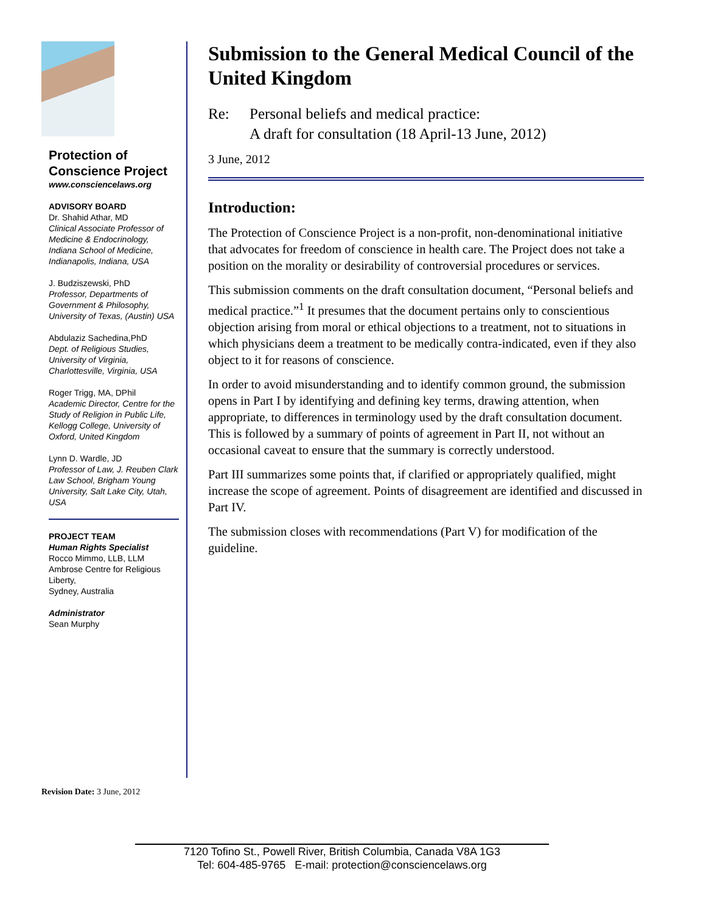Protection of Conscience Project
www.consciencelaws.org
ADVISORY BOARD
Dr. Shahid Athar, MD
Clinical Associate Professor of Medicine & Endocrinology, Indiana School of Medicine, Indianapolis, Indiana, USA
J. Budziszewski, PhD
Professor, Departments of Government & Philosophy, University of Texas, (Austin) USA
Abdulaziz Sachedina,PhD
Dept. of Religious Studies, University of Virginia, Charlottesville, Virginia, USA
Roger Trigg, MA, DPhil
Academic Director, Centre for the Study of Religion in Public Life, Kellogg College, University of Oxford, United Kingdom
Lynn D. Wardle, JD
Professor of Law, J. Reuben Clark Law School, Brigham Young University, Salt Lake City, Utah, USA
PROJECT TEAM
Human Rights Specialist
Rocco Mimmo, LLB, LLM
Ambrose Centre for Religious Liberty,
Sydney, Australia
Administrator
Sean Murphy
Submission to the General Medical Council of the United Kingdom
Re: Personal beliefs and medical practice:
A draft for consultation (18 April-13 June, 2012)
3 June, 2012
Introduction:
The Protection of Conscience Project is a non-profit, non-denominational initiative that advocates for freedom of conscience in health care. The Project does not take a position on the morality or desirability of controversial procedures or services.
This submission comments on the draft consultation document, “Personal beliefs and medical practice.”<sup>1</sup> It presumes that the document pertains only to conscientious objection arising from moral or ethical objections to a treatment, not to situations in which physicians deem a treatment to be medically contra-indicated, even if they also object to it for reasons of conscience.
In order to avoid misunderstanding and to identify common ground, the submission opens in Part I by identifying and defining key terms, drawing attention, when appropriate, to differences in terminology used by the draft consultation document. This is followed by a summary of points of agreement in Part II, not without an occasional caveat to ensure that the summary is correctly understood.
Part III summarizes some points that, if clarified or appropriately qualified, might increase the scope of agreement. Points of disagreement are identified and discussed in Part IV.
The submission closes with recommendations (Part V) for modification of the guideline.
Revision Date: 3 June, 2012
7120 Tofino St., Powell River, British Columbia, Canada V8A 1G3
Tel: 604-485-9765 E-mail: protection@consciencelaws.org